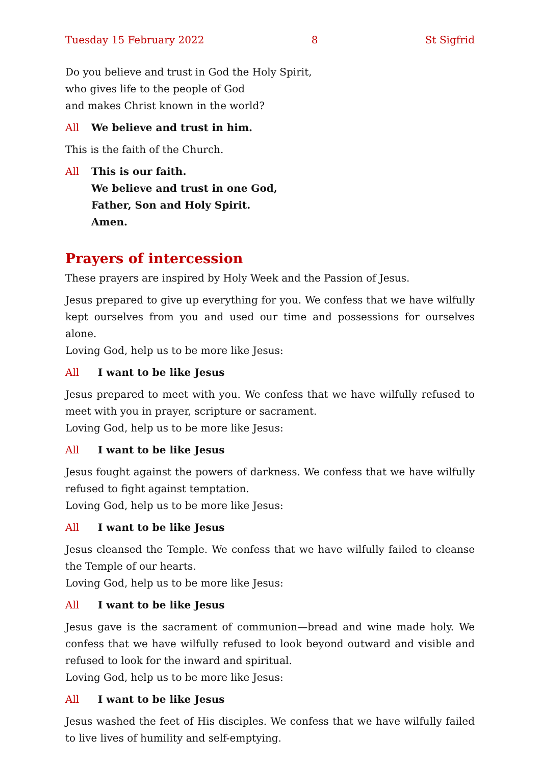Tuesday 15 February 2022 8 St Sigfrid
Do you believe and trust in God the Holy Spirit,
who gives life to the people of God
and makes Christ known in the world?
All We believe and trust in him.
This is the faith of the Church.
All This is our faith.
We believe and trust in one God,
Father, Son and Holy Spirit.
Amen.
Prayers of intercession
These prayers are inspired by Holy Week and the Passion of Jesus.
Jesus prepared to give up everything for you. We confess that we have wilfully kept ourselves from you and used our time and possessions for ourselves alone.
Loving God, help us to be more like Jesus:
All I want to be like Jesus
Jesus prepared to meet with you. We confess that we have wilfully refused to meet with you in prayer, scripture or sacrament.
Loving God, help us to be more like Jesus:
All I want to be like Jesus
Jesus fought against the powers of darkness. We confess that we have wilfully refused to fight against temptation.
Loving God, help us to be more like Jesus:
All I want to be like Jesus
Jesus cleansed the Temple. We confess that we have wilfully failed to cleanse the Temple of our hearts.
Loving God, help us to be more like Jesus:
All I want to be like Jesus
Jesus gave is the sacrament of communion—bread and wine made holy. We confess that we have wilfully refused to look beyond outward and visible and refused to look for the inward and spiritual.
Loving God, help us to be more like Jesus:
All I want to be like Jesus
Jesus washed the feet of His disciples. We confess that we have wilfully failed to live lives of humility and self-emptying.